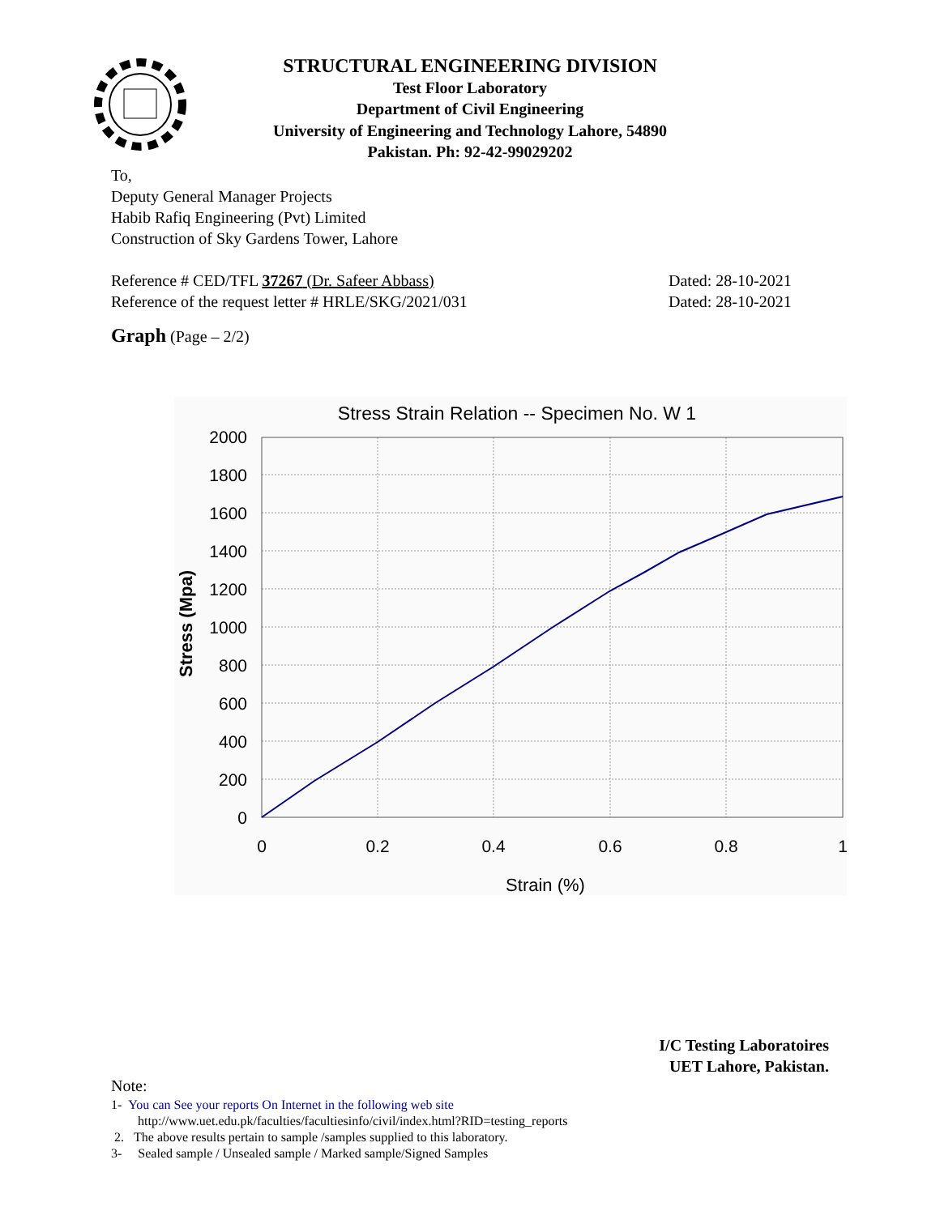STRUCTURAL ENGINEERING DIVISION
Test Floor Laboratory
Department of Civil Engineering
University of Engineering and Technology Lahore, 54890
Pakistan. Ph: 92-42-99029202
To,
Deputy General Manager Projects
Habib Rafiq Engineering (Pvt) Limited
Construction of Sky Gardens Tower, Lahore
Reference # CED/TFL 37267 (Dr. Safeer Abbass) Dated: 28-10-2021
Reference of the request letter # HRLE/SKG/2021/031 Dated: 28-10-2021
Graph (Page – 2/2)
Stress Strain Relation -- Specimen No. W 1
2000
1800
1600
1400
1200
1000
800
600
400
200
0
0
0.2
0.4
0.6
0.8
1
Strain (%)
Stress (Mpa)
I/C Testing Laboratoires
UET Lahore, Pakistan.
Note:
1- You can See your reports On Internet in the following web site
http://www.uet.edu.pk/faculties/facultiesinfo/civil/index.html?RID=testing_reports
2. The above results pertain to sample /samples supplied to this laboratory.
3- Sealed sample / Unsealed sample / Marked sample/Signed Samples